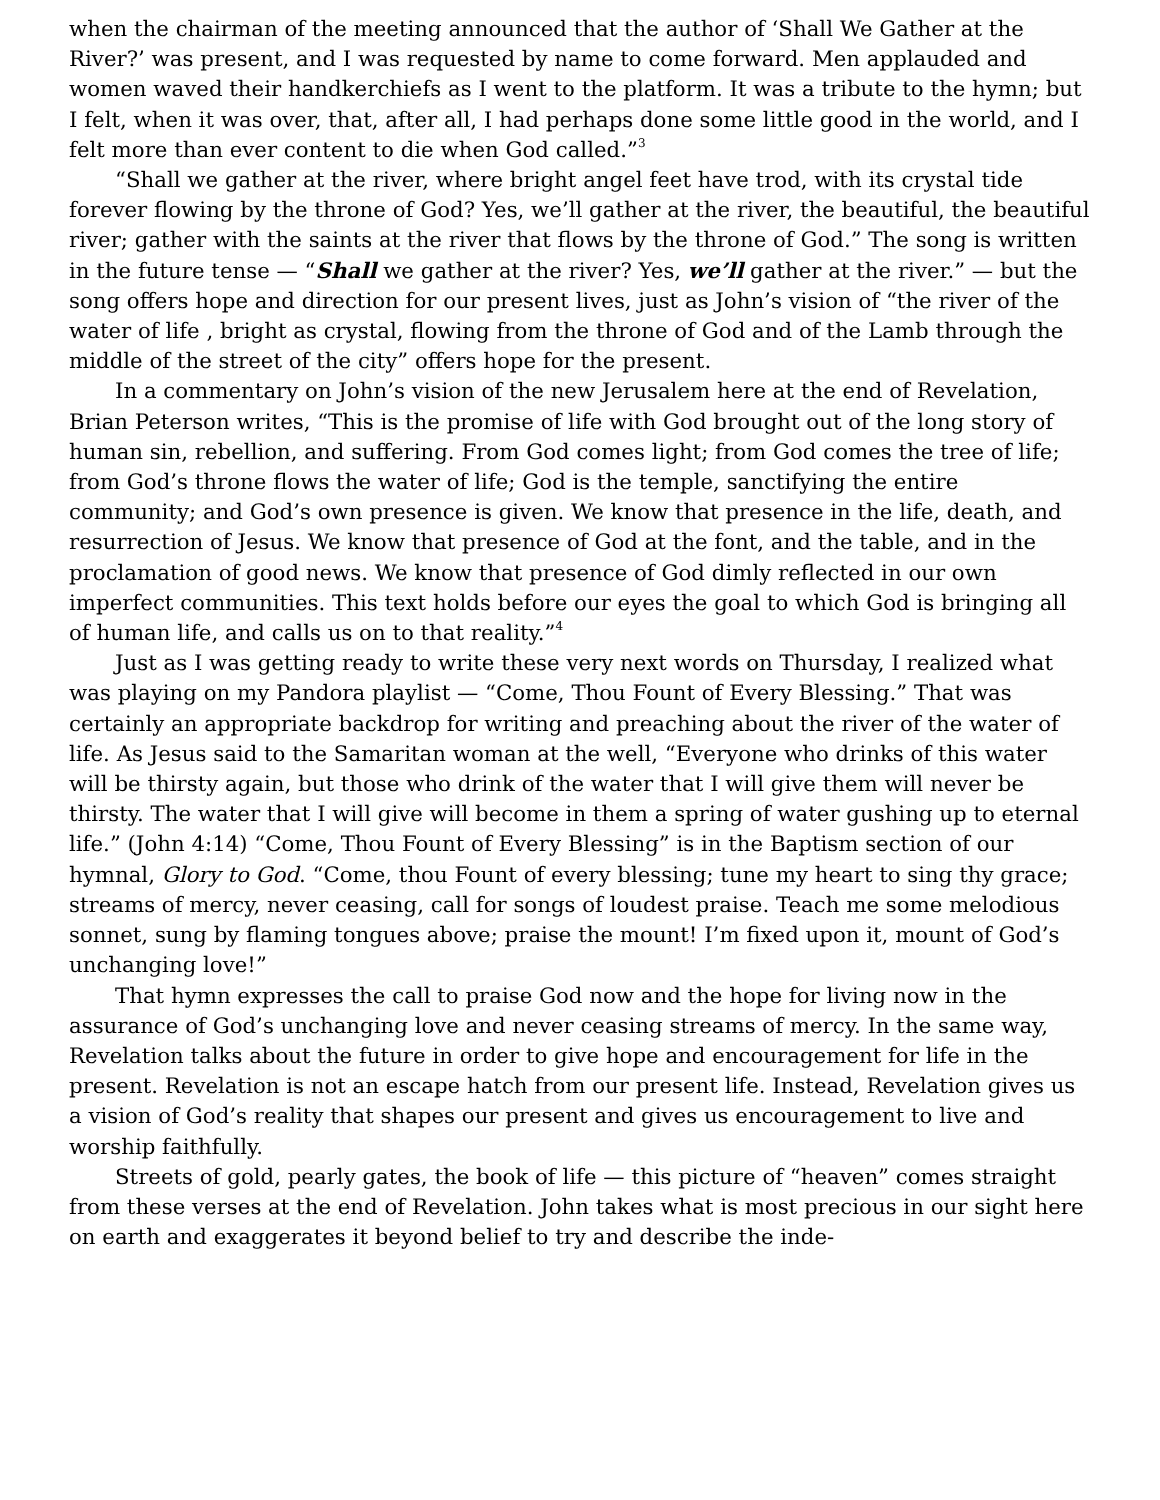when the chairman of the meeting announced that the author of ‘Shall We Gather at the River?’ was present, and I was requested by name to come forward. Men applauded and women waved their handkerchiefs as I went to the platform. It was a tribute to the hymn; but I felt, when it was over, that, after all, I had perhaps done some little good in the world, and I felt more than ever content to die when God called.”<sup>3</sup>
“Shall we gather at the river, where bright angel feet have trod, with its crystal tide forever flowing by the throne of God? Yes, we’ll gather at the river, the beautiful, the beautiful river; gather with the saints at the river that flows by the throne of God.” The song is written in the future tense — “Shall we gather at the river? Yes, we’ll gather at the river.” — but the song offers hope and direction for our present lives, just as John’s vision of “the river of the water of life , bright as crystal, flowing from the throne of God and of the Lamb through the middle of the street of the city” offers hope for the present.
In a commentary on John’s vision of the new Jerusalem here at the end of Revelation, Brian Peterson writes, “This is the promise of life with God brought out of the long story of human sin, rebellion, and suffering. From God comes light; from God comes the tree of life; from God’s throne flows the water of life; God is the temple, sanctifying the entire community; and God’s own presence is given. We know that presence in the life, death, and resurrection of Jesus. We know that presence of God at the font, and the table, and in the proclamation of good news. We know that presence of God dimly reflected in our own imperfect communities. This text holds before our eyes the goal to which God is bringing all of human life, and calls us on to that reality.”<sup>4</sup>
Just as I was getting ready to write these very next words on Thursday, I realized what was playing on my Pandora playlist — “Come, Thou Fount of Every Blessing.” That was certainly an appropriate backdrop for writing and preaching about the river of the water of life. As Jesus said to the Samaritan woman at the well, “Everyone who drinks of this water will be thirsty again, but those who drink of the water that I will give them will never be thirsty. The water that I will give will become in them a spring of water gushing up to eternal life.” (John 4:14) “Come, Thou Fount of Every Blessing” is in the Baptism section of our hymnal, Glory to God. “Come, thou Fount of every blessing; tune my heart to sing thy grace; streams of mercy, never ceasing, call for songs of loudest praise. Teach me some melodious sonnet, sung by flaming tongues above; praise the mount! I’m fixed upon it, mount of God’s unchanging love!”
That hymn expresses the call to praise God now and the hope for living now in the assurance of God’s unchanging love and never ceasing streams of mercy. In the same way, Revelation talks about the future in order to give hope and encouragement for life in the present. Revelation is not an escape hatch from our present life. Instead, Revelation gives us a vision of God’s reality that shapes our present and gives us encouragement to live and worship faithfully.
Streets of gold, pearly gates, the book of life — this picture of “heaven” comes straight from these verses at the end of Revelation. John takes what is most precious in our sight here on earth and exaggerates it beyond belief to try and describe the inde-